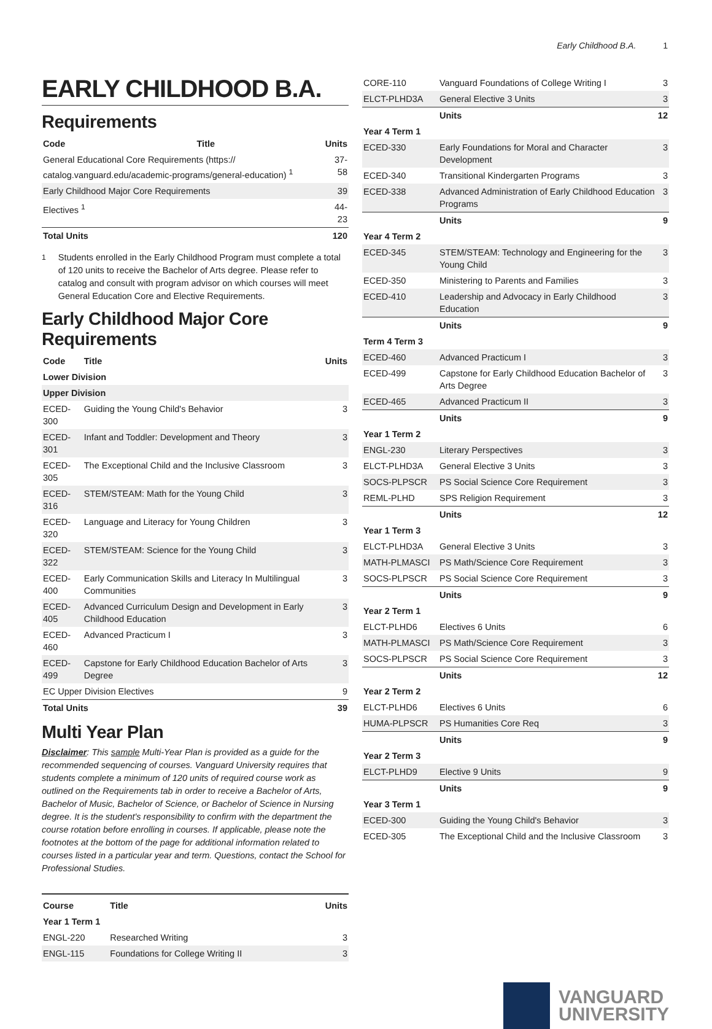Early Childhood B.A. 1
EARLY CHILDHOOD B.A.
Requirements
| Code | Title | Units |
| --- | --- | --- |
| General Educational Core Requirements (https:// catalog.vanguard.edu/academic-programs/general-education) <sup>1</sup> | | 37-58 |
| Early Childhood Major Core Requirements | | 39 |
| Electives <sup>1</sup> | | 44-23 |
| Total Units | | 120 |
<sup>1</sup> Students enrolled in the Early Childhood Program must complete a total of 120 units to receive the Bachelor of Arts degree. Please refer to catalog and consult with program advisor on which courses will meet General Education Core and Elective Requirements.
Early Childhood Major Core Requirements
| Code | Title | Units |
| --- | --- | --- |
| Lower Division | | |
| Upper Division | | |
| ECED-300 | Guiding the Young Child's Behavior | 3 |
| ECED-301 | Infant and Toddler: Development and Theory | 3 |
| ECED-305 | The Exceptional Child and the Inclusive Classroom | 3 |
| ECED-316 | STEM/STEAM: Math for the Young Child | 3 |
| ECED-320 | Language and Literacy for Young Children | 3 |
| ECED-322 | STEM/STEAM: Science for the Young Child | 3 |
| ECED-400 | Early Communication Skills and Literacy In Multilingual Communities | 3 |
| ECED-405 | Advanced Curriculum Design and Development in Early Childhood Education | 3 |
| ECED-460 | Advanced Practicum I | 3 |
| ECED-499 | Capstone for Early Childhood Education Bachelor of Arts Degree | 3 |
| EC Upper Division Electives | | 9 |
| Total Units | | 39 |
Multi Year Plan
Disclaimer: This sample Multi-Year Plan is provided as a guide for the recommended sequencing of courses. Vanguard University requires that students complete a minimum of 120 units of required course work as outlined on the Requirements tab in order to receive a Bachelor of Arts, Bachelor of Music, Bachelor of Science, or Bachelor of Science in Nursing degree. It is the student's responsibility to confirm with the department the course rotation before enrolling in courses. If applicable, please note the footnotes at the bottom of the page for additional information related to courses listed in a particular year and term. Questions, contact the School for Professional Studies.
| Course | Title | Units |
| --- | --- | --- |
| Year 1 Term 1 | | |
| ENGL-220 | Researched Writing | 3 |
| ENGL-115 | Foundations for College Writing II | 3 |
| CORE-110 | Vanguard Foundations of College Writing I | 3 |
| ELCT-PLHD3A | General Elective 3 Units | 3 |
| | Units | 12 |
| Year 4 Term 1 | | |
| ECED-330 | Early Foundations for Moral and Character Development | 3 |
| ECED-340 | Transitional Kindergarten Programs | 3 |
| ECED-338 | Advanced Administration of Early Childhood Education Programs | 3 |
| | Units | 9 |
| Year 4 Term 2 | | |
| ECED-345 | STEM/STEAM: Technology and Engineering for the Young Child | 3 |
| ECED-350 | Ministering to Parents and Families | 3 |
| ECED-410 | Leadership and Advocacy in Early Childhood Education | 3 |
| | Units | 9 |
| Term 4 Term 3 | | |
| ECED-460 | Advanced Practicum I | 3 |
| ECED-499 | Capstone for Early Childhood Education Bachelor of Arts Degree | 3 |
| ECED-465 | Advanced Practicum II | 3 |
| | Units | 9 |
| Year 1 Term 2 | | |
| ENGL-230 | Literary Perspectives | 3 |
| ELCT-PLHD3A | General Elective 3 Units | 3 |
| SOCS-PLPSCR | PS Social Science Core Requirement | 3 |
| REML-PLHD | SPS Religion Requirement | 3 |
| | Units | 12 |
| Year 1 Term 3 | | |
| ELCT-PLHD3A | General Elective 3 Units | 3 |
| MATH-PLMASCI | PS Math/Science Core Requirement | 3 |
| SOCS-PLPSCR | PS Social Science Core Requirement | 3 |
| | Units | 9 |
| Year 2 Term 1 | | |
| ELCT-PLHD6 | Electives 6 Units | 6 |
| MATH-PLMASCI | PS Math/Science Core Requirement | 3 |
| SOCS-PLPSCR | PS Social Science Core Requirement | 3 |
| | Units | 12 |
| Year 2 Term 2 | | |
| ELCT-PLHD6 | Electives 6 Units | 6 |
| HUMA-PLPSCR | PS Humanities Core Req | 3 |
| | Units | 9 |
| Year 2 Term 3 | | |
| ELCT-PLHD9 | Elective 9 Units | 9 |
| | Units | 9 |
| Year 3 Term 1 | | |
| ECED-300 | Guiding the Young Child's Behavior | 3 |
| ECED-305 | The Exceptional Child and the Inclusive Classroom | 3 |
VANGUARD
UNIVERSITY